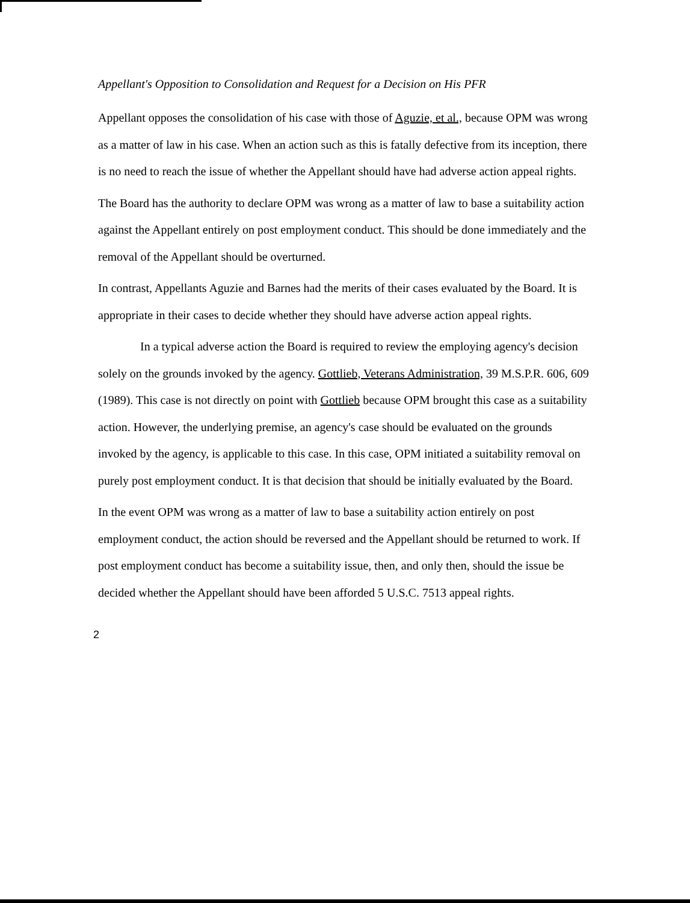Appellant's Opposition to Consolidation and Request for a Decision on His PFR
Appellant opposes the consolidation of his case with those of Aguzie, et al., because OPM was wrong as a matter of law in his case. When an action such as this is fatally defective from its inception, there is no need to reach the issue of whether the Appellant should have had adverse action appeal rights.
The Board has the authority to declare OPM was wrong as a matter of law to base a suitability action against the Appellant entirely on post employment conduct. This should be done immediately and the removal of the Appellant should be overturned.
In contrast, Appellants Aguzie and Barnes had the merits of their cases evaluated by the Board. It is appropriate in their cases to decide whether they should have adverse action appeal rights.
In a typical adverse action the Board is required to review the employing agency's decision solely on the grounds invoked by the agency. Gottlieb, Veterans Administration, 39 M.S.P.R. 606, 609 (1989). This case is not directly on point with Gottlieb because OPM brought this case as a suitability action. However, the underlying premise, an agency's case should be evaluated on the grounds invoked by the agency, is applicable to this case. In this case, OPM initiated a suitability removal on purely post employment conduct. It is that decision that should be initially evaluated by the Board.
In the event OPM was wrong as a matter of law to base a suitability action entirely on post employment conduct, the action should be reversed and the Appellant should be returned to work. If post employment conduct has become a suitability issue, then, and only then, should the issue be decided whether the Appellant should have been afforded 5 U.S.C. 7513 appeal rights.
2